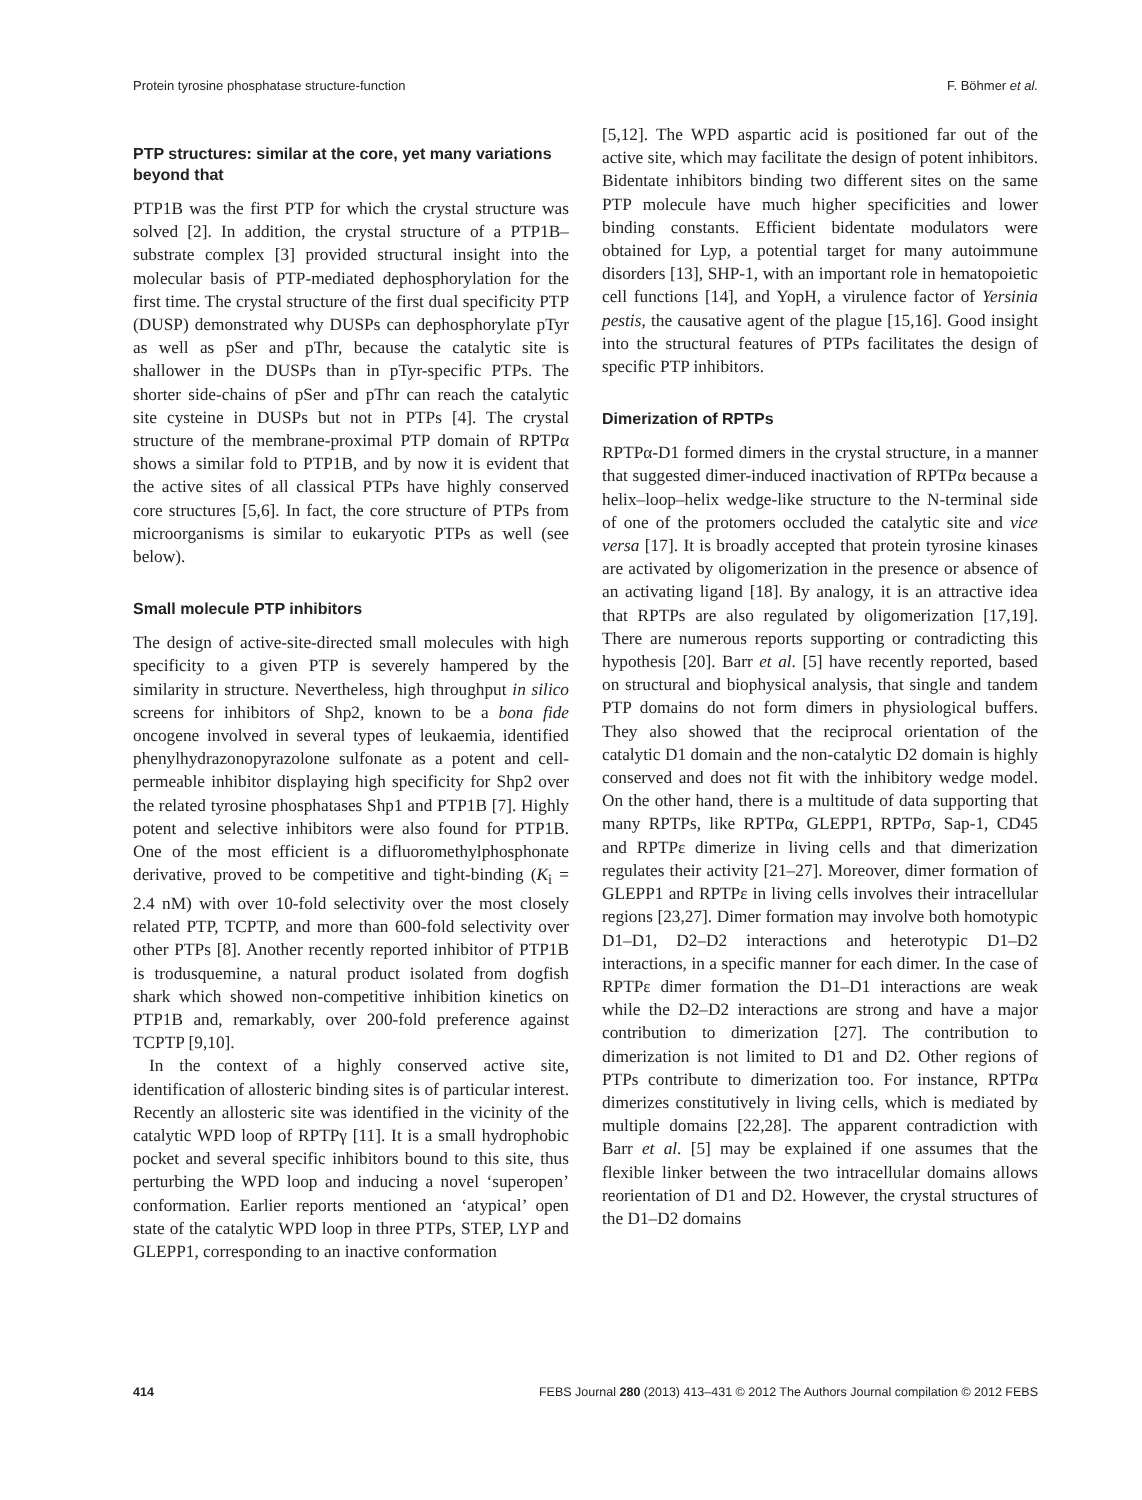Protein tyrosine phosphatase structure-function F. Böhmer et al.
PTP structures: similar at the core, yet many variations beyond that
PTP1B was the first PTP for which the crystal structure was solved [2]. In addition, the crystal structure of a PTP1B–substrate complex [3] provided structural insight into the molecular basis of PTP-mediated dephosphorylation for the first time. The crystal structure of the first dual specificity PTP (DUSP) demonstrated why DUSPs can dephosphorylate pTyr as well as pSer and pThr, because the catalytic site is shallower in the DUSPs than in pTyr-specific PTPs. The shorter side-chains of pSer and pThr can reach the catalytic site cysteine in DUSPs but not in PTPs [4]. The crystal structure of the membrane-proximal PTP domain of RPTPα shows a similar fold to PTP1B, and by now it is evident that the active sites of all classical PTPs have highly conserved core structures [5,6]. In fact, the core structure of PTPs from microorganisms is similar to eukaryotic PTPs as well (see below).
Small molecule PTP inhibitors
The design of active-site-directed small molecules with high specificity to a given PTP is severely hampered by the similarity in structure. Nevertheless, high throughput in silico screens for inhibitors of Shp2, known to be a bona fide oncogene involved in several types of leukaemia, identified phenylhydrazonopyrazolone sulfonate as a potent and cell-permeable inhibitor displaying high specificity for Shp2 over the related tyrosine phosphatases Shp1 and PTP1B [7]. Highly potent and selective inhibitors were also found for PTP1B. One of the most efficient is a difluoromethylphosphonate derivative, proved to be competitive and tight-binding (K<sub>i</sub> = 2.4 nM) with over 10-fold selectivity over the most closely related PTP, TCPTP, and more than 600-fold selectivity over other PTPs [8]. Another recently reported inhibitor of PTP1B is trodusquemine, a natural product isolated from dogfish shark which showed non-competitive inhibition kinetics on PTP1B and, remarkably, over 200-fold preference against TCPTP [9,10].
In the context of a highly conserved active site, identification of allosteric binding sites is of particular interest. Recently an allosteric site was identified in the vicinity of the catalytic WPD loop of RPTPγ [11]. It is a small hydrophobic pocket and several specific inhibitors bound to this site, thus perturbing the WPD loop and inducing a novel ‘superopen’ conformation. Earlier reports mentioned an ‘atypical’ open state of the catalytic WPD loop in three PTPs, STEP, LYP and GLEPP1, corresponding to an inactive conformation
[5,12]. The WPD aspartic acid is positioned far out of the active site, which may facilitate the design of potent inhibitors. Bidentate inhibitors binding two different sites on the same PTP molecule have much higher specificities and lower binding constants. Efficient bidentate modulators were obtained for Lyp, a potential target for many autoimmune disorders [13], SHP-1, with an important role in hematopoietic cell functions [14], and YopH, a virulence factor of Yersinia pestis, the causative agent of the plague [15,16]. Good insight into the structural features of PTPs facilitates the design of specific PTP inhibitors.
Dimerization of RPTPs
RPTPα-D1 formed dimers in the crystal structure, in a manner that suggested dimer-induced inactivation of RPTPα because a helix–loop–helix wedge-like structure to the N-terminal side of one of the protomers occluded the catalytic site and vice versa [17]. It is broadly accepted that protein tyrosine kinases are activated by oligomerization in the presence or absence of an activating ligand [18]. By analogy, it is an attractive idea that RPTPs are also regulated by oligomerization [17,19]. There are numerous reports supporting or contradicting this hypothesis [20]. Barr et al. [5] have recently reported, based on structural and biophysical analysis, that single and tandem PTP domains do not form dimers in physiological buffers. They also showed that the reciprocal orientation of the catalytic D1 domain and the non-catalytic D2 domain is highly conserved and does not fit with the inhibitory wedge model. On the other hand, there is a multitude of data supporting that many RPTPs, like RPTPα, GLEPP1, RPTPσ, Sap-1, CD45 and RPTPε dimerize in living cells and that dimerization regulates their activity [21–27]. Moreover, dimer formation of GLEPP1 and RPTPε in living cells involves their intracellular regions [23,27]. Dimer formation may involve both homotypic D1–D1, D2–D2 interactions and heterotypic D1–D2 interactions, in a specific manner for each dimer. In the case of RPTPε dimer formation the D1–D1 interactions are weak while the D2–D2 interactions are strong and have a major contribution to dimerization [27]. The contribution to dimerization is not limited to D1 and D2. Other regions of PTPs contribute to dimerization too. For instance, RPTPα dimerizes constitutively in living cells, which is mediated by multiple domains [22,28]. The apparent contradiction with Barr et al. [5] may be explained if one assumes that the flexible linker between the two intracellular domains allows reorientation of D1 and D2. However, the crystal structures of the D1–D2 domains
414 FEBS Journal 280 (2013) 413–431 © 2012 The Authors Journal compilation © 2012 FEBS